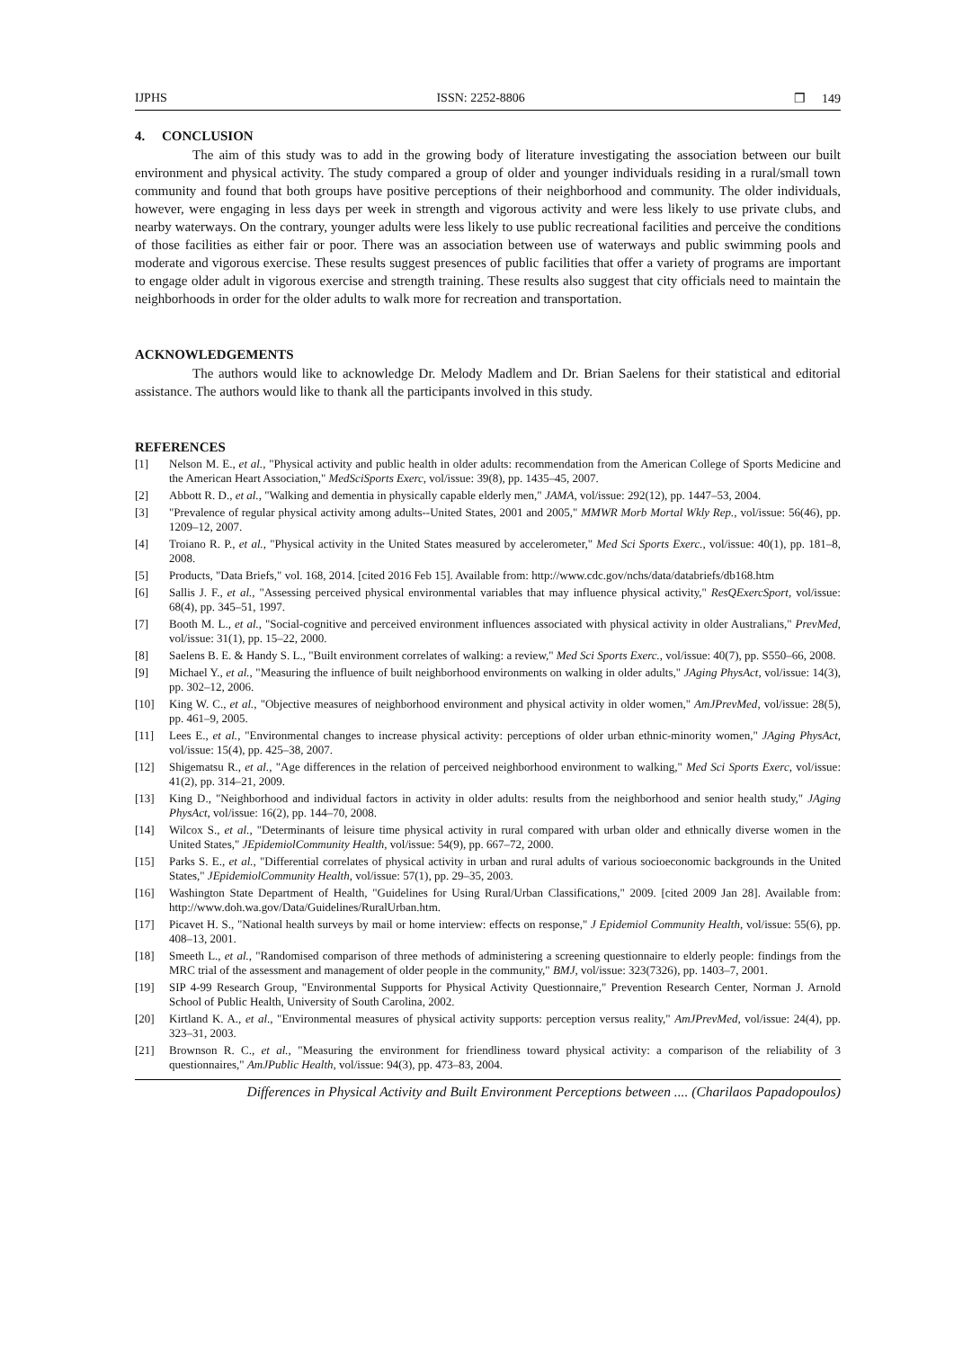IJPHS ISSN: 2252-8806 ❒ 149
4. CONCLUSION
The aim of this study was to add in the growing body of literature investigating the association between our built environment and physical activity. The study compared a group of older and younger individuals residing in a rural/small town community and found that both groups have positive perceptions of their neighborhood and community. The older individuals, however, were engaging in less days per week in strength and vigorous activity and were less likely to use private clubs, and nearby waterways. On the contrary, younger adults were less likely to use public recreational facilities and perceive the conditions of those facilities as either fair or poor. There was an association between use of waterways and public swimming pools and moderate and vigorous exercise. These results suggest presences of public facilities that offer a variety of programs are important to engage older adult in vigorous exercise and strength training. These results also suggest that city officials need to maintain the neighborhoods in order for the older adults to walk more for recreation and transportation.
ACKNOWLEDGEMENTS
The authors would like to acknowledge Dr. Melody Madlem and Dr. Brian Saelens for their statistical and editorial assistance. The authors would like to thank all the participants involved in this study.
REFERENCES
[1] Nelson M. E., et al., "Physical activity and public health in older adults: recommendation from the American College of Sports Medicine and the American Heart Association," MedSciSports Exerc, vol/issue: 39(8), pp. 1435–45, 2007.
[2] Abbott R. D., et al., "Walking and dementia in physically capable elderly men," JAMA, vol/issue: 292(12), pp. 1447–53, 2004.
[3] "Prevalence of regular physical activity among adults--United States, 2001 and 2005," MMWR Morb Mortal Wkly Rep., vol/issue: 56(46), pp. 1209–12, 2007.
[4] Troiano R. P., et al., "Physical activity in the United States measured by accelerometer," Med Sci Sports Exerc., vol/issue: 40(1), pp. 181–8, 2008.
[5] Products, "Data Briefs," vol. 168, 2014. [cited 2016 Feb 15]. Available from: http://www.cdc.gov/nchs/data/databriefs/db168.htm
[6] Sallis J. F., et al., "Assessing perceived physical environmental variables that may influence physical activity," ResQExercSport, vol/issue: 68(4), pp. 345–51, 1997.
[7] Booth M. L., et al., "Social-cognitive and perceived environment influences associated with physical activity in older Australians," PrevMed, vol/issue: 31(1), pp. 15–22, 2000.
[8] Saelens B. E. & Handy S. L., "Built environment correlates of walking: a review," Med Sci Sports Exerc., vol/issue: 40(7), pp. S550–66, 2008.
[9] Michael Y., et al., "Measuring the influence of built neighborhood environments on walking in older adults," JAging PhysAct, vol/issue: 14(3), pp. 302–12, 2006.
[10] King W. C., et al., "Objective measures of neighborhood environment and physical activity in older women," AmJPrevMed, vol/issue: 28(5), pp. 461–9, 2005.
[11] Lees E., et al., "Environmental changes to increase physical activity: perceptions of older urban ethnic-minority women," JAging PhysAct, vol/issue: 15(4), pp. 425–38, 2007.
[12] Shigematsu R., et al., "Age differences in the relation of perceived neighborhood environment to walking," Med Sci Sports Exerc, vol/issue: 41(2), pp. 314–21, 2009.
[13] King D., "Neighborhood and individual factors in activity in older adults: results from the neighborhood and senior health study," JAging PhysAct, vol/issue: 16(2), pp. 144–70, 2008.
[14] Wilcox S., et al., "Determinants of leisure time physical activity in rural compared with urban older and ethnically diverse women in the United States," JEpidemiolCommunity Health, vol/issue: 54(9), pp. 667–72, 2000.
[15] Parks S. E., et al., "Differential correlates of physical activity in urban and rural adults of various socioeconomic backgrounds in the United States," JEpidemiolCommunity Health, vol/issue: 57(1), pp. 29–35, 2003.
[16] Washington State Department of Health, "Guidelines for Using Rural/Urban Classifications," 2009. [cited 2009 Jan 28]. Available from: http://www.doh.wa.gov/Data/Guidelines/RuralUrban.htm.
[17] Picavet H. S., "National health surveys by mail or home interview: effects on response," J Epidemiol Community Health, vol/issue: 55(6), pp. 408–13, 2001.
[18] Smeeth L., et al., "Randomised comparison of three methods of administering a screening questionnaire to elderly people: findings from the MRC trial of the assessment and management of older people in the community," BMJ, vol/issue: 323(7326), pp. 1403–7, 2001.
[19] SIP 4-99 Research Group, "Environmental Supports for Physical Activity Questionnaire," Prevention Research Center, Norman J. Arnold School of Public Health, University of South Carolina, 2002.
[20] Kirtland K. A., et al., "Environmental measures of physical activity supports: perception versus reality," AmJPrevMed, vol/issue: 24(4), pp. 323–31, 2003.
[21] Brownson R. C., et al., "Measuring the environment for friendliness toward physical activity: a comparison of the reliability of 3 questionnaires," AmJPublic Health, vol/issue: 94(3), pp. 473–83, 2004.
Differences in Physical Activity and Built Environment Perceptions between .... (Charilaos Papadopoulos)